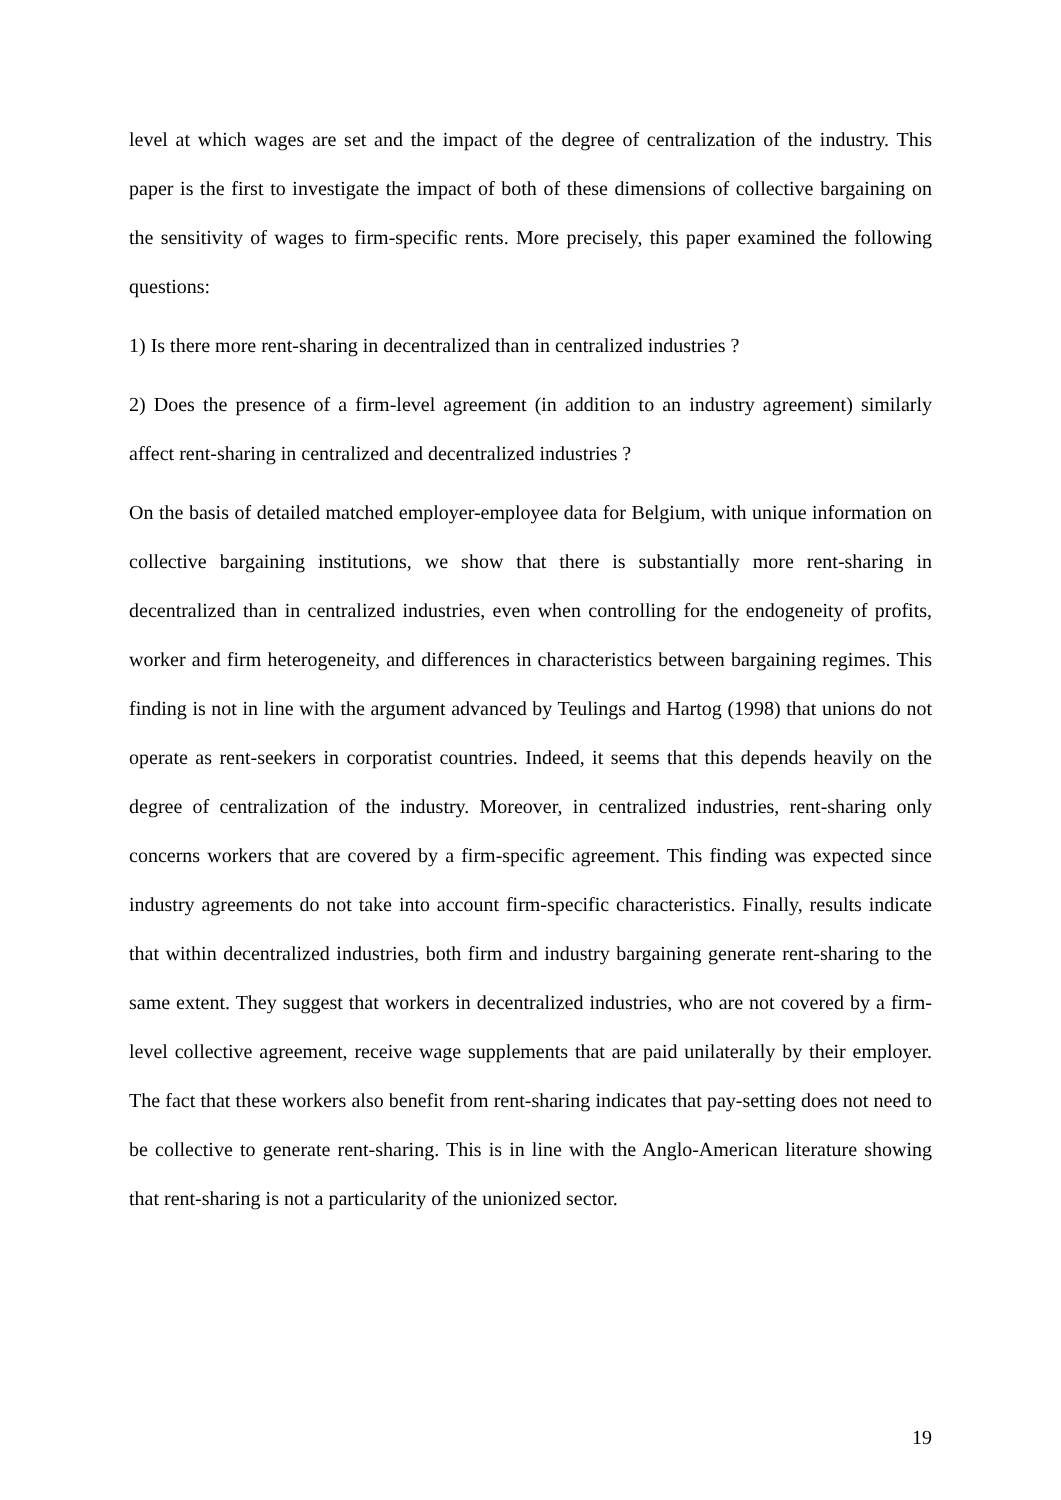level at which wages are set and the impact of the degree of centralization of the industry. This paper is the first to investigate the impact of both of these dimensions of collective bargaining on the sensitivity of wages to firm-specific rents. More precisely, this paper examined the following questions:
1) Is there more rent-sharing in decentralized than in centralized industries ?
2) Does the presence of a firm-level agreement (in addition to an industry agreement) similarly affect rent-sharing in centralized and decentralized industries ?
On the basis of detailed matched employer-employee data for Belgium, with unique information on collective bargaining institutions, we show that there is substantially more rent-sharing in decentralized than in centralized industries, even when controlling for the endogeneity of profits, worker and firm heterogeneity, and differences in characteristics between bargaining regimes. This finding is not in line with the argument advanced by Teulings and Hartog (1998) that unions do not operate as rent-seekers in corporatist countries. Indeed, it seems that this depends heavily on the degree of centralization of the industry. Moreover, in centralized industries, rent-sharing only concerns workers that are covered by a firm-specific agreement. This finding was expected since industry agreements do not take into account firm-specific characteristics. Finally, results indicate that within decentralized industries, both firm and industry bargaining generate rent-sharing to the same extent. They suggest that workers in decentralized industries, who are not covered by a firm-level collective agreement, receive wage supplements that are paid unilaterally by their employer. The fact that these workers also benefit from rent-sharing indicates that pay-setting does not need to be collective to generate rent-sharing. This is in line with the Anglo-American literature showing that rent-sharing is not a particularity of the unionized sector.
19